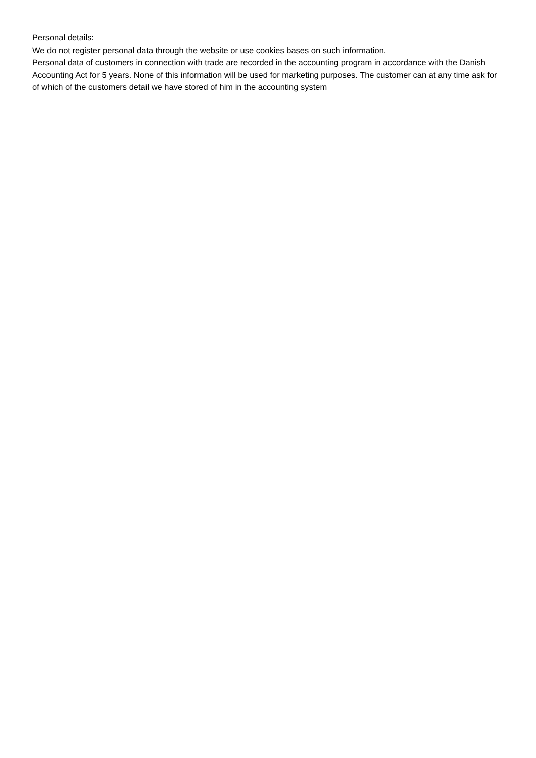Personal details:
We do not register personal data through the website or use cookies bases on such information.
Personal data of customers in connection with trade are recorded in the accounting program in accordance with the Danish Accounting Act for 5 years. None of this information will be used for marketing purposes. The customer can at any time ask for of which of the customers detail we have stored of him in the accounting system